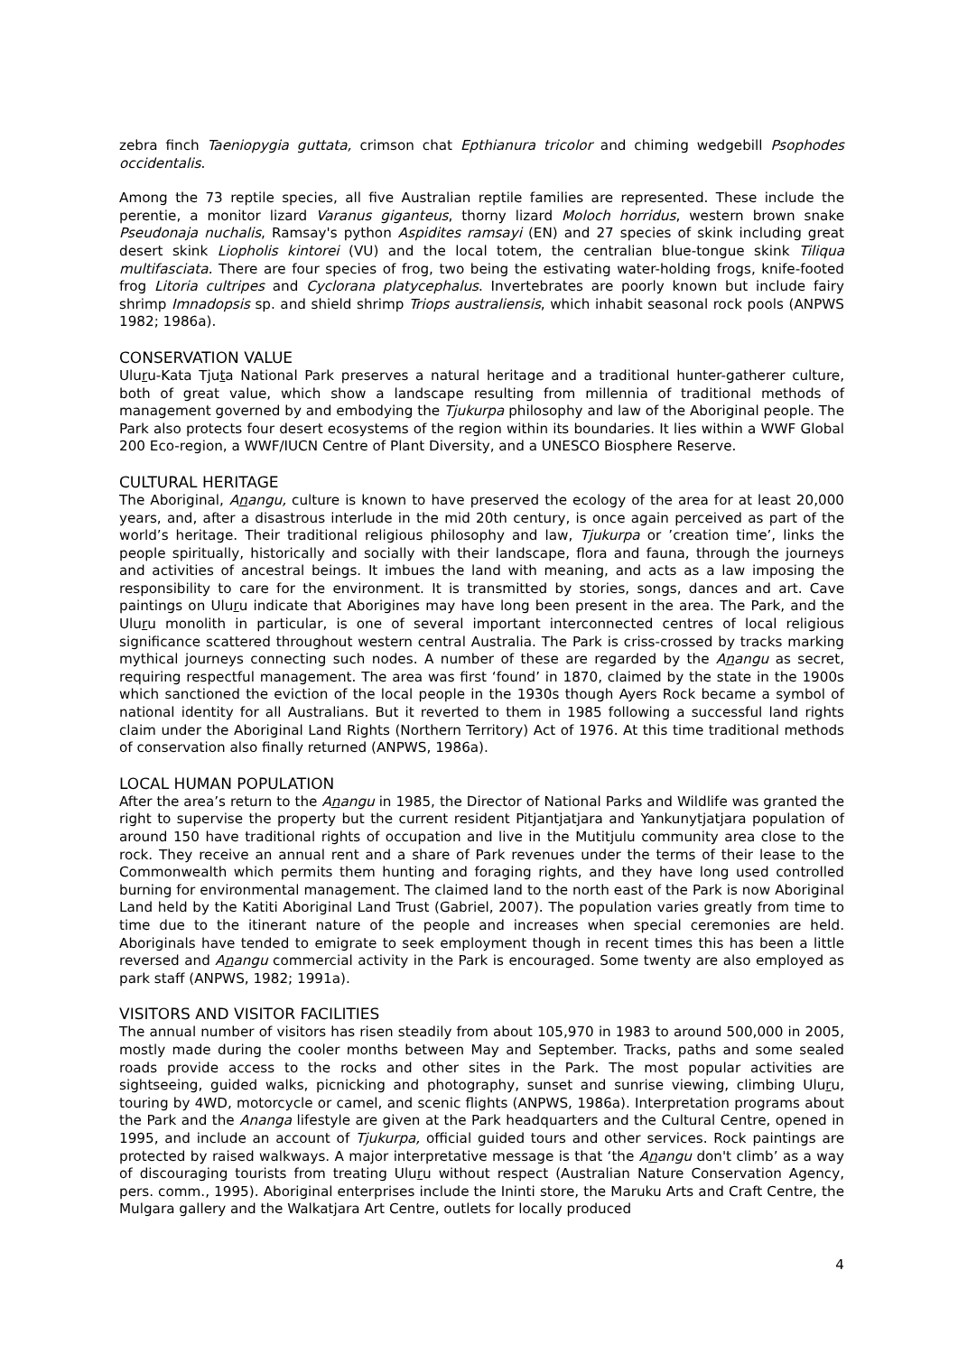zebra finch Taeniopygia guttata, crimson chat Epthianura tricolor and chiming wedgebill Psophodes occidentalis.
Among the 73 reptile species, all five Australian reptile families are represented. These include the perentie, a monitor lizard Varanus giganteus, thorny lizard Moloch horridus, western brown snake Pseudonaja nuchalis, Ramsay's python Aspidites ramsayi (EN) and 27 species of skink including great desert skink Liopholis kintorei (VU) and the local totem, the centralian blue-tongue skink Tiliqua multifasciata. There are four species of frog, two being the estivating water-holding frogs, knife-footed frog Litoria cultripes and Cyclorana platycephalus. Invertebrates are poorly known but include fairy shrimp Imnadopsis sp. and shield shrimp Triops australiensis, which inhabit seasonal rock pools (ANPWS 1982; 1986a).
CONSERVATION VALUE
Uluru-Kata Tjuta National Park preserves a natural heritage and a traditional hunter-gatherer culture, both of great value, which show a landscape resulting from millennia of traditional methods of management governed by and embodying the Tjukurpa philosophy and law of the Aboriginal people. The Park also protects four desert ecosystems of the region within its boundaries. It lies within a WWF Global 200 Eco-region, a WWF/IUCN Centre of Plant Diversity, and a UNESCO Biosphere Reserve.
CULTURAL HERITAGE
The Aboriginal, Anangu, culture is known to have preserved the ecology of the area for at least 20,000 years, and, after a disastrous interlude in the mid 20th century, is once again perceived as part of the world’s heritage. Their traditional religious philosophy and law, Tjukurpa or ’creation time’, links the people spiritually, historically and socially with their landscape, flora and fauna, through the journeys and activities of ancestral beings. It imbues the land with meaning, and acts as a law imposing the responsibility to care for the environment. It is transmitted by stories, songs, dances and art. Cave paintings on Uluru indicate that Aborigines may have long been present in the area. The Park, and the Uluru monolith in particular, is one of several important interconnected centres of local religious significance scattered throughout western central Australia. The Park is criss-crossed by tracks marking mythical journeys connecting such nodes. A number of these are regarded by the Anangu as secret, requiring respectful management. The area was first ‘found’ in 1870, claimed by the state in the 1900s which sanctioned the eviction of the local people in the 1930s though Ayers Rock became a symbol of national identity for all Australians. But it reverted to them in 1985 following a successful land rights claim under the Aboriginal Land Rights (Northern Territory) Act of 1976. At this time traditional methods of conservation also finally returned (ANPWS, 1986a).
LOCAL HUMAN POPULATION
After the area’s return to the Anangu in 1985, the Director of National Parks and Wildlife was granted the right to supervise the property but the current resident Pitjantjatjara and Yankunytjatjara population of around 150 have traditional rights of occupation and live in the Mutitjulu community area close to the rock. They receive an annual rent and a share of Park revenues under the terms of their lease to the Commonwealth which permits them hunting and foraging rights, and they have long used controlled burning for environmental management. The claimed land to the north east of the Park is now Aboriginal Land held by the Katiti Aboriginal Land Trust (Gabriel, 2007). The population varies greatly from time to time due to the itinerant nature of the people and increases when special ceremonies are held. Aboriginals have tended to emigrate to seek employment though in recent times this has been a little reversed and Anangu commercial activity in the Park is encouraged. Some twenty are also employed as park staff (ANPWS, 1982; 1991a).
VISITORS AND VISITOR FACILITIES
The annual number of visitors has risen steadily from about 105,970 in 1983 to around 500,000 in 2005, mostly made during the cooler months between May and September. Tracks, paths and some sealed roads provide access to the rocks and other sites in the Park. The most popular activities are sightseeing, guided walks, picnicking and photography, sunset and sunrise viewing, climbing Uluru, touring by 4WD, motorcycle or camel, and scenic flights (ANPWS, 1986a). Interpretation programs about the Park and the Ananga lifestyle are given at the Park headquarters and the Cultural Centre, opened in 1995, and include an account of Tjukurpa, official guided tours and other services. Rock paintings are protected by raised walkways. A major interpretative message is that ‘the Anangu don't climb’ as a way of discouraging tourists from treating Uluru without respect (Australian Nature Conservation Agency, pers. comm., 1995). Aboriginal enterprises include the Ininti store, the Maruku Arts and Craft Centre, the Mulgara gallery and the Walkatjara Art Centre, outlets for locally produced
4